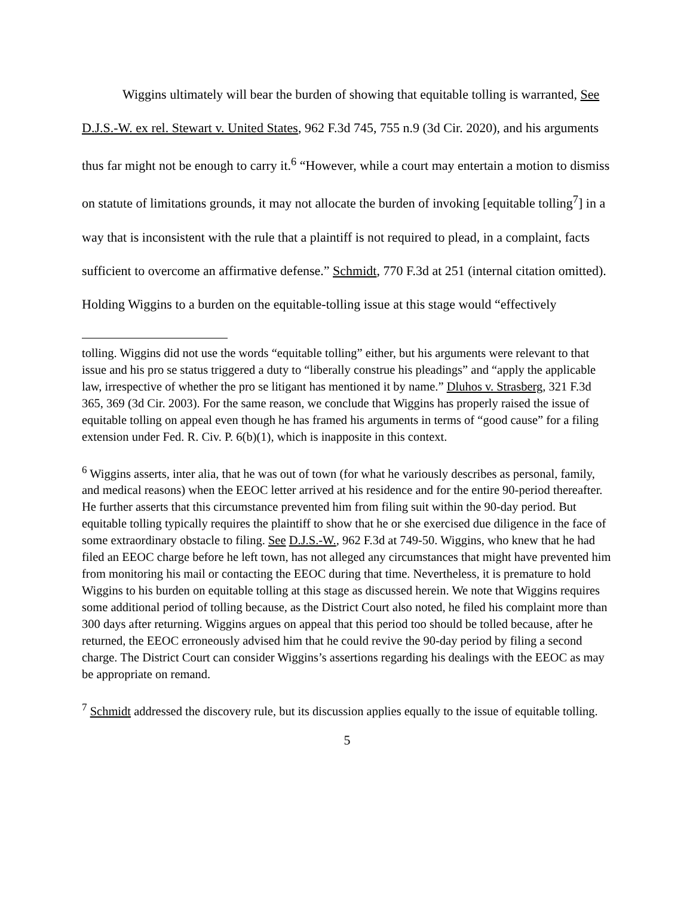Wiggins ultimately will bear the burden of showing that equitable tolling is warranted, See D.J.S.-W. ex rel. Stewart v. United States, 962 F.3d 745, 755 n.9 (3d Cir. 2020), and his arguments thus far might not be enough to carry it.<sup>6</sup> “However, while a court may entertain a motion to dismiss on statute of limitations grounds, it may not allocate the burden of invoking [equitable tolling<sup>7</sup>] in a way that is inconsistent with the rule that a plaintiff is not required to plead, in a complaint, facts sufficient to overcome an affirmative defense.” Schmidt, 770 F.3d at 251 (internal citation omitted). Holding Wiggins to a burden on the equitable-tolling issue at this stage would “effectively
tolling. Wiggins did not use the words “equitable tolling” either, but his arguments were relevant to that issue and his pro se status triggered a duty to “liberally construe his pleadings” and “apply the applicable law, irrespective of whether the pro se litigant has mentioned it by name.” Dluhos v. Strasberg, 321 F.3d 365, 369 (3d Cir. 2003). For the same reason, we conclude that Wiggins has properly raised the issue of equitable tolling on appeal even though he has framed his arguments in terms of “good cause” for a filing extension under Fed. R. Civ. P. 6(b)(1), which is inapposite in this context.
<sup>6</sup> Wiggins asserts, inter alia, that he was out of town (for what he variously describes as personal, family, and medical reasons) when the EEOC letter arrived at his residence and for the entire 90-period thereafter. He further asserts that this circumstance prevented him from filing suit within the 90-day period. But equitable tolling typically requires the plaintiff to show that he or she exercised due diligence in the face of some extraordinary obstacle to filing. See D.J.S.-W., 962 F.3d at 749-50. Wiggins, who knew that he had filed an EEOC charge before he left town, has not alleged any circumstances that might have prevented him from monitoring his mail or contacting the EEOC during that time. Nevertheless, it is premature to hold Wiggins to his burden on equitable tolling at this stage as discussed herein. We note that Wiggins requires some additional period of tolling because, as the District Court also noted, he filed his complaint more than 300 days after returning. Wiggins argues on appeal that this period too should be tolled because, after he returned, the EEOC erroneously advised him that he could revive the 90-day period by filing a second charge. The District Court can consider Wiggins’s assertions regarding his dealings with the EEOC as may be appropriate on remand.
<sup>7</sup> Schmidt addressed the discovery rule, but its discussion applies equally to the issue of equitable tolling.
5